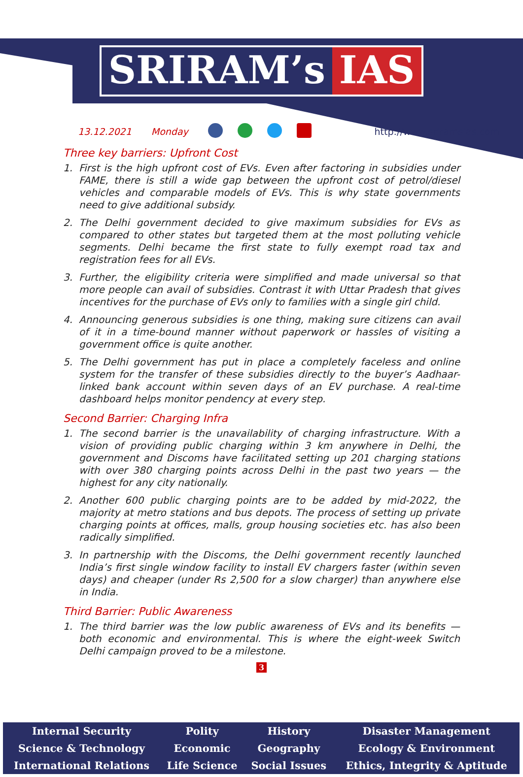SRIRAM’s IAS
13.12.2021 Monday http://www.sriramsias.com
Three key barriers: Upfront Cost
1. First is the high upfront cost of EVs. Even after factoring in subsidies under FAME, there is still a wide gap between the upfront cost of petrol/diesel vehicles and comparable models of EVs. This is why state governments need to give additional subsidy.
2. The Delhi government decided to give maximum subsidies for EVs as compared to other states but targeted them at the most polluting vehicle segments. Delhi became the first state to fully exempt road tax and registration fees for all EVs.
3. Further, the eligibility criteria were simplified and made universal so that more people can avail of subsidies. Contrast it with Uttar Pradesh that gives incentives for the purchase of EVs only to families with a single girl child.
4. Announcing generous subsidies is one thing, making sure citizens can avail of it in a time-bound manner without paperwork or hassles of visiting a government office is quite another.
5. The Delhi government has put in place a completely faceless and online system for the transfer of these subsidies directly to the buyer’s Aadhaar-linked bank account within seven days of an EV purchase. A real-time dashboard helps monitor pendency at every step.
Second Barrier: Charging Infra
1. The second barrier is the unavailability of charging infrastructure. With a vision of providing public charging within 3 km anywhere in Delhi, the government and Discoms have facilitated setting up 201 charging stations with over 380 charging points across Delhi in the past two years — the highest for any city nationally.
2. Another 600 public charging points are to be added by mid-2022, the majority at metro stations and bus depots. The process of setting up private charging points at offices, malls, group housing societies etc. has also been radically simplified.
3. In partnership with the Discoms, the Delhi government recently launched India’s first single window facility to install EV chargers faster (within seven days) and cheaper (under Rs 2,500 for a slow charger) than anywhere else in India.
Third Barrier: Public Awareness
1. The third barrier was the low public awareness of EVs and its benefits — both economic and environmental. This is where the eight-week Switch Delhi campaign proved to be a milestone.
3
| Internal Security | Polity | History | Disaster Management |
| Science & Technology | Economic | Geography | Ecology & Environment |
| International Relations | Life Science | Social Issues | Ethics, Integrity & Aptitude |